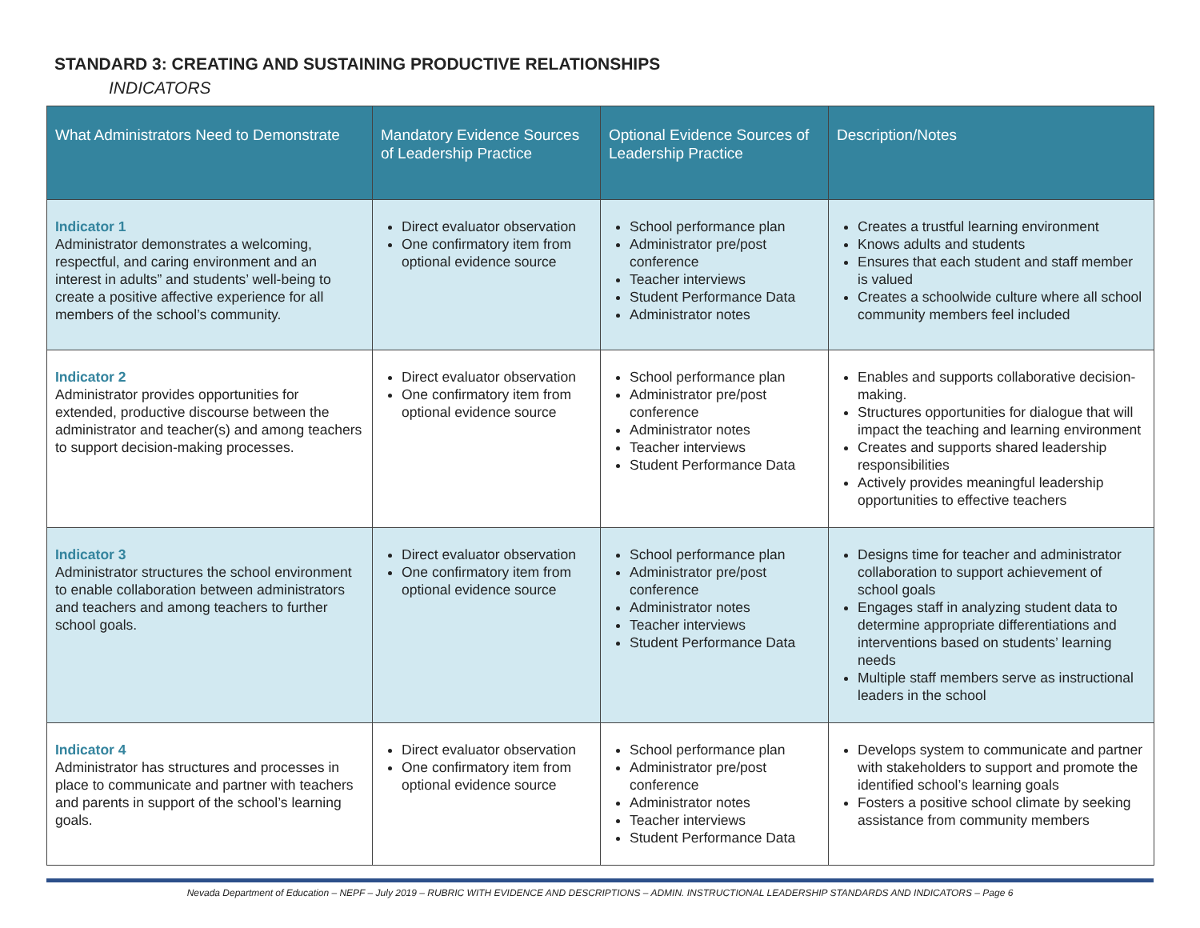STANDARD 3: CREATING AND SUSTAINING PRODUCTIVE RELATIONSHIPS
INDICATORS
| What Administrators Need to Demonstrate | Mandatory Evidence Sources of Leadership Practice | Optional Evidence Sources of Leadership Practice | Description/Notes |
| --- | --- | --- | --- |
| Indicator 1 Administrator demonstrates a welcoming, respectful, and caring environment and an interest in adults” and students’ well-being to create a positive affective experience for all members of the school’s community. | Direct evaluator observation One confirmatory item from optional evidence source | School performance plan Administrator pre/post conference Teacher interviews Student Performance Data Administrator notes | Creates a trustful learning environment Knows adults and students Ensures that each student and staff member is valued Creates a schoolwide culture where all school community members feel included |
| Indicator 2 Administrator provides opportunities for extended, productive discourse between the administrator and teacher(s) and among teachers to support decision-making processes. | Direct evaluator observation One confirmatory item from optional evidence source | School performance plan Administrator pre/post conference Administrator notes Teacher interviews Student Performance Data | Enables and supports collaborative decision-making. Structures opportunities for dialogue that will impact the teaching and learning environment Creates and supports shared leadership responsibilities Actively provides meaningful leadership opportunities to effective teachers |
| Indicator 3 Administrator structures the school environment to enable collaboration between administrators and teachers and among teachers to further school goals. | Direct evaluator observation One confirmatory item from optional evidence source | School performance plan Administrator pre/post conference Administrator notes Teacher interviews Student Performance Data | Designs time for teacher and administrator collaboration to support achievement of school goals Engages staff in analyzing student data to determine appropriate differentiations and interventions based on students’ learning needs Multiple staff members serve as instructional leaders in the school |
| Indicator 4 Administrator has structures and processes in place to communicate and partner with teachers and parents in support of the school’s learning goals. | Direct evaluator observation One confirmatory item from optional evidence source | School performance plan Administrator pre/post conference Administrator notes Teacher interviews Student Performance Data | Develops system to communicate and partner with stakeholders to support and promote the identified school’s learning goals Fosters a positive school climate by seeking assistance from community members |
Nevada Department of Education – NEPF – July 2019 – RUBRIC WITH EVIDENCE AND DESCRIPTIONS – ADMIN. INSTRUCTIONAL LEADERSHIP STANDARDS AND INDICATORS – Page 6